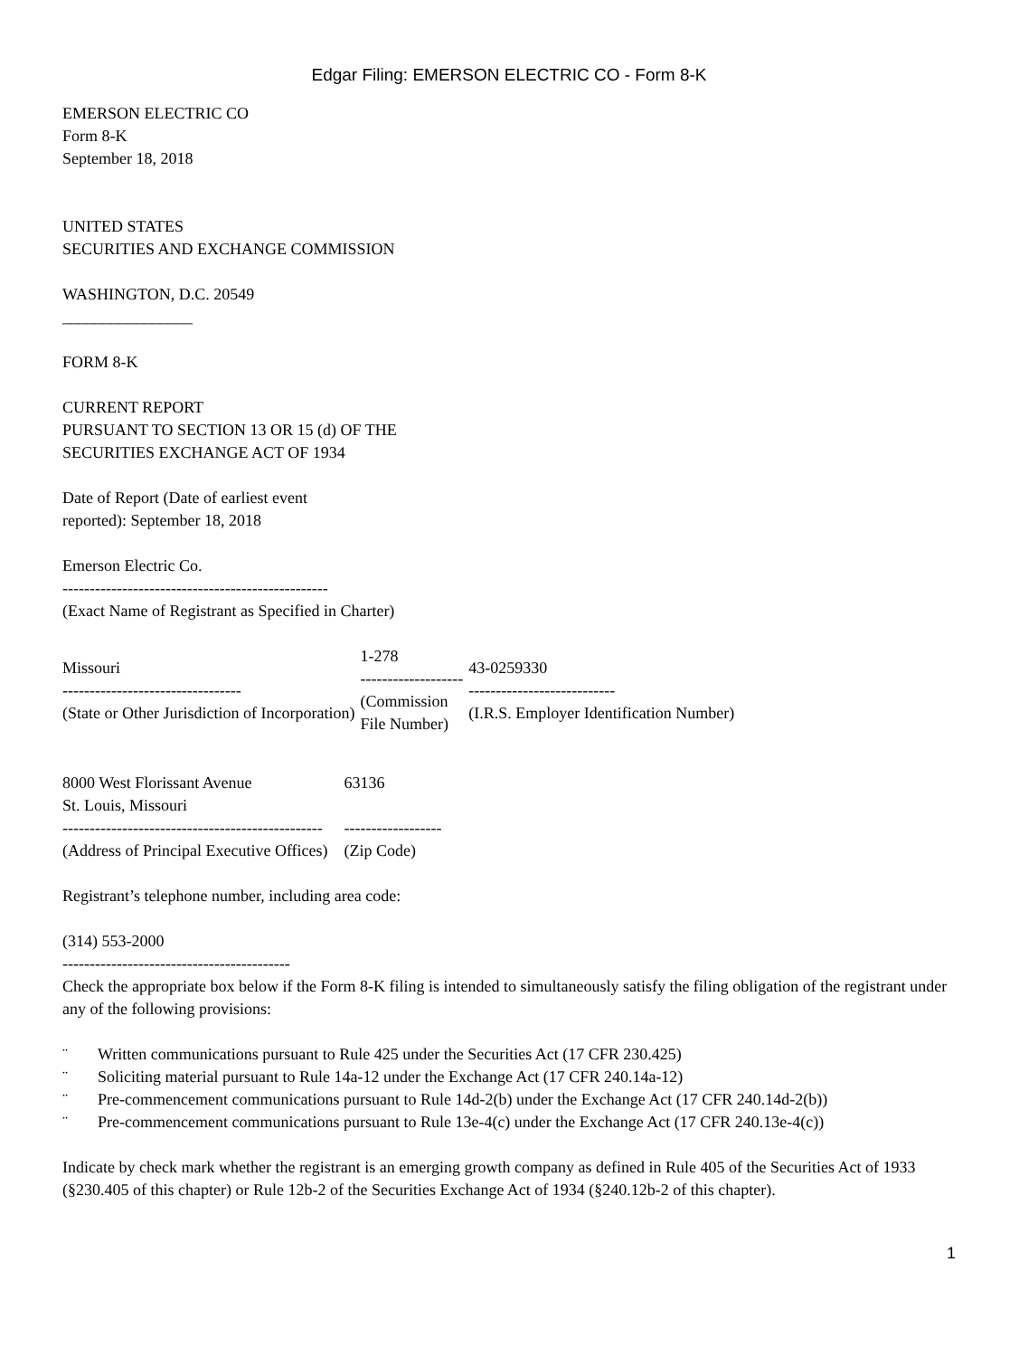Edgar Filing: EMERSON ELECTRIC CO - Form 8-K
EMERSON ELECTRIC CO
Form 8-K
September 18, 2018
UNITED STATES
SECURITIES AND EXCHANGE COMMISSION
WASHINGTON, D.C. 20549
________________
FORM 8-K
CURRENT REPORT
PURSUANT TO SECTION 13 OR 15 (d) OF THE
SECURITIES EXCHANGE ACT OF 1934
Date of Report (Date of earliest event
reported): September 18, 2018
Emerson Electric Co.
-------------------------------------------------
(Exact Name of Registrant as Specified in Charter)
| Missouri --------------------------------- (State or Other Jurisdiction of Incorporation) | 1-278 ------------------- (Commission File Number) | 43-0259330 --------------------------- (I.R.S. Employer Identification Number) |
| 8000 West Florissant Avenue St. Louis, Missouri ------------------------------------------------ (Address of Principal Executive Offices) | 63136 ------------------ (Zip Code) |
Registrant’s telephone number, including area code:
(314) 553-2000
------------------------------------------
Check the appropriate box below if the Form 8-K filing is intended to simultaneously satisfy the filing obligation of the registrant under any of the following provisions:
¨ Written communications pursuant to Rule 425 under the Securities Act (17 CFR 230.425)
¨ Soliciting material pursuant to Rule 14a-12 under the Exchange Act (17 CFR 240.14a-12)
¨ Pre-commencement communications pursuant to Rule 14d-2(b) under the Exchange Act (17 CFR 240.14d-2(b))
¨ Pre-commencement communications pursuant to Rule 13e-4(c) under the Exchange Act (17 CFR 240.13e-4(c))
Indicate by check mark whether the registrant is an emerging growth company as defined in Rule 405 of the Securities Act of 1933 (§230.405 of this chapter) or Rule 12b-2 of the Securities Exchange Act of 1934 (§240.12b-2 of this chapter).
1